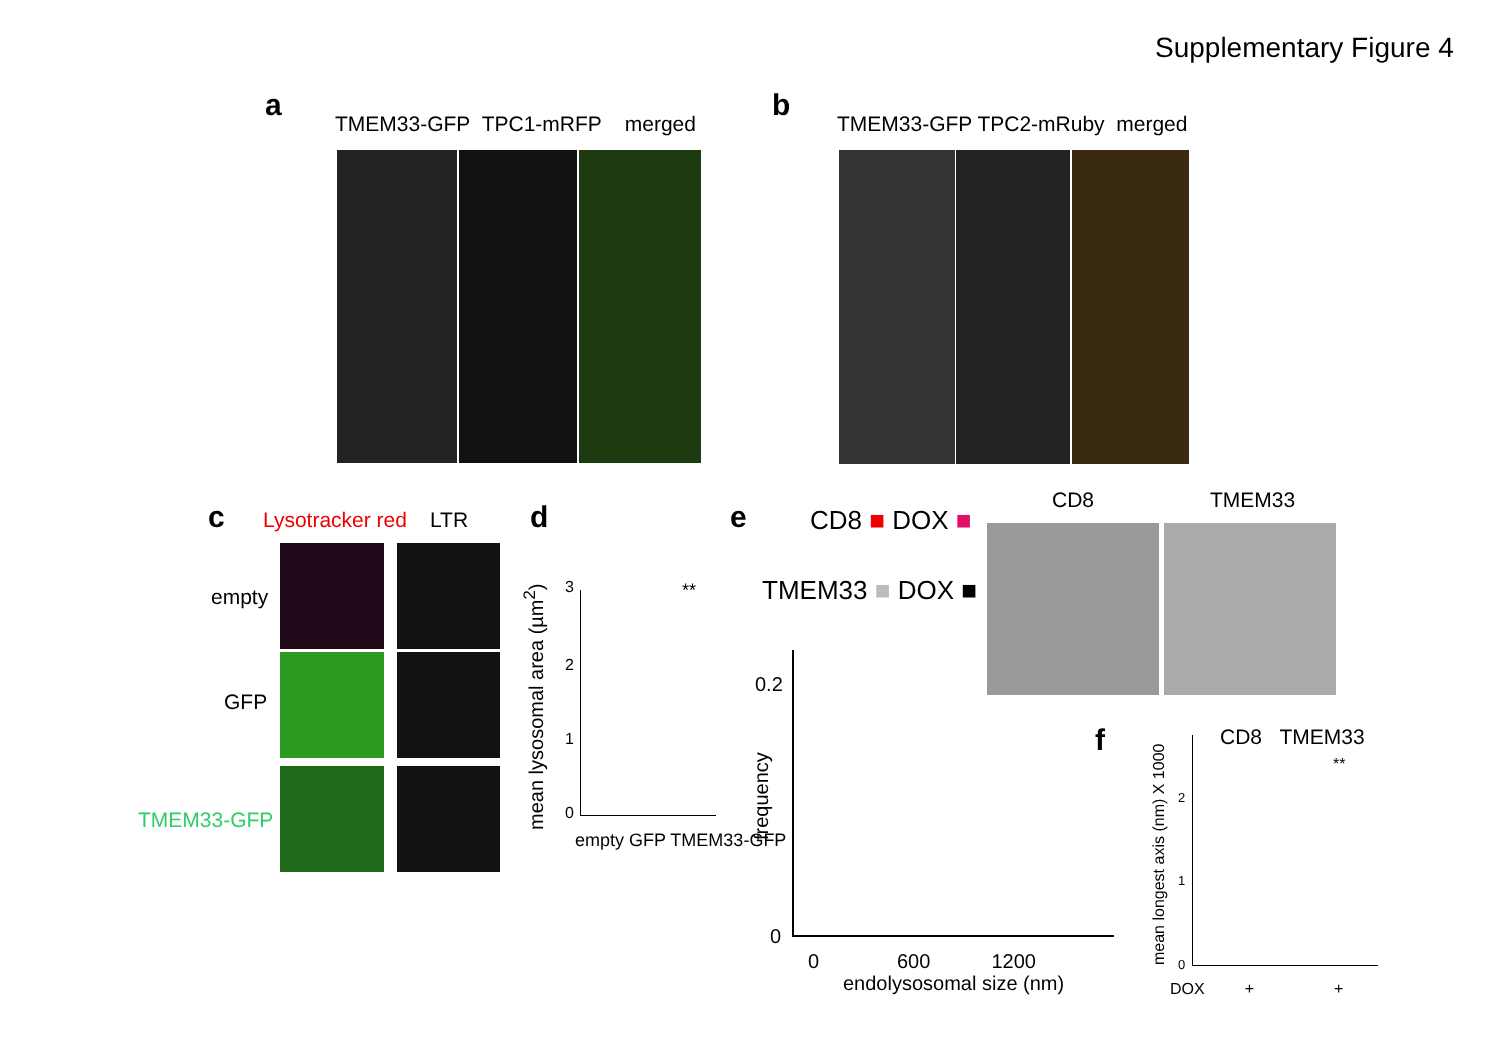Supplementary Figure 4
a
TMEM33-GFP TPC1-mRFP merged
b
TMEM33-GFP TPC2-mRuby merged
c Lysotracker red LTR
empty
GFP
TMEM33-GFP
d
mean lysosomal area (µm<sup>2</sup>)
3
2
1
0
**
empty GFP TMEM33-GFP
e CD8 ■ DOX ■
TMEM33 ■ DOX ■
CD8 TMEM33
0.2
0
frequency
0 600 1200
endolysosomal size (nm)
f
mean longest axis (nm) X 1000
CD8 TMEM33
**
2
1
0
DOX + +